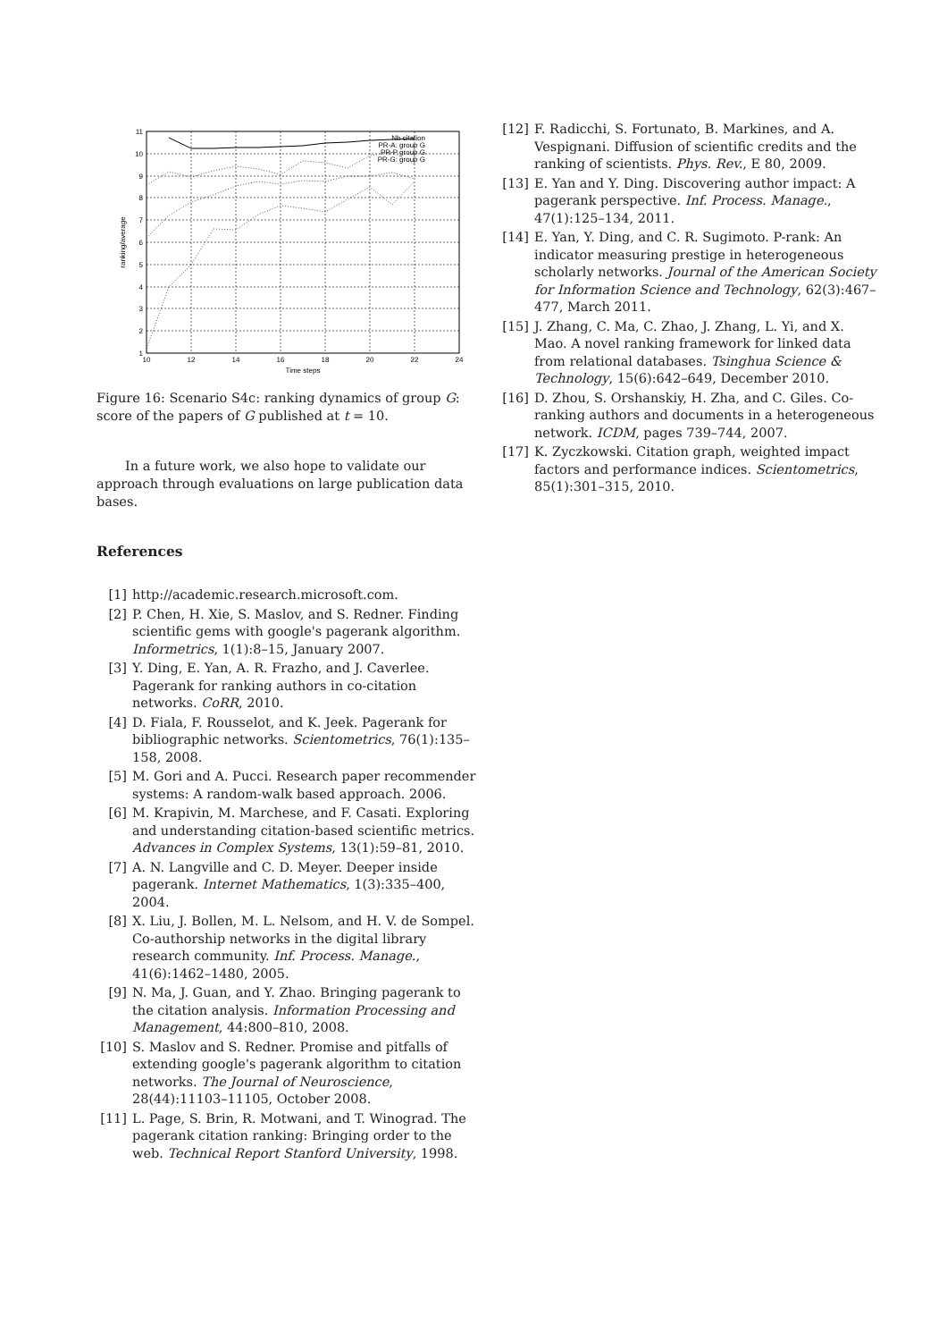1
2
3
4
5
6
7
8
9
10
11
10
12
14
16
18
20
22
24
Time steps
ranking/average
Nb citation
PR-A: group G
PR-P group G
PR-G: group G
Figure 16: Scenario S4c: ranking dynamics of group G: score of the papers of G published at t = 10.
In a future work, we also hope to validate our approach through evaluations on large publication data bases.
References
[1] http://academic.research.microsoft.com.
[2] P. Chen, H. Xie, S. Maslov, and S. Redner. Finding scientific gems with google's pagerank algorithm. Informetrics, 1(1):8–15, January 2007.
[3] Y. Ding, E. Yan, A. R. Frazho, and J. Caverlee. Pagerank for ranking authors in co-citation networks. CoRR, 2010.
[4] D. Fiala, F. Rousselot, and K. Jeek. Pagerank for bibliographic networks. Scientometrics, 76(1):135–158, 2008.
[5] M. Gori and A. Pucci. Research paper recommender systems: A random-walk based approach. 2006.
[6] M. Krapivin, M. Marchese, and F. Casati. Exploring and understanding citation-based scientific metrics. Advances in Complex Systems, 13(1):59–81, 2010.
[7] A. N. Langville and C. D. Meyer. Deeper inside pagerank. Internet Mathematics, 1(3):335–400, 2004.
[8] X. Liu, J. Bollen, M. L. Nelsom, and H. V. de Sompel. Co-authorship networks in the digital library research community. Inf. Process. Manage., 41(6):1462–1480, 2005.
[9] N. Ma, J. Guan, and Y. Zhao. Bringing pagerank to the citation analysis. Information Processing and Management, 44:800–810, 2008.
[10] S. Maslov and S. Redner. Promise and pitfalls of extending google's pagerank algorithm to citation networks. The Journal of Neuroscience, 28(44):11103–11105, October 2008.
[11] L. Page, S. Brin, R. Motwani, and T. Winograd. The pagerank citation ranking: Bringing order to the web. Technical Report Stanford University, 1998.
[12] F. Radicchi, S. Fortunato, B. Markines, and A. Vespignani. Diffusion of scientific credits and the ranking of scientists. Phys. Rev., E 80, 2009.
[13] E. Yan and Y. Ding. Discovering author impact: A pagerank perspective. Inf. Process. Manage., 47(1):125–134, 2011.
[14] E. Yan, Y. Ding, and C. R. Sugimoto. P-rank: An indicator measuring prestige in heterogeneous scholarly networks. Journal of the American Society for Information Science and Technology, 62(3):467–477, March 2011.
[15] J. Zhang, C. Ma, C. Zhao, J. Zhang, L. Yi, and X. Mao. A novel ranking framework for linked data from relational databases. Tsinghua Science & Technology, 15(6):642–649, December 2010.
[16] D. Zhou, S. Orshanskiy, H. Zha, and C. Giles. Co-ranking authors and documents in a heterogeneous network. ICDM, pages 739–744, 2007.
[17] K. Zyczkowski. Citation graph, weighted impact factors and performance indices. Scientometrics, 85(1):301–315, 2010.